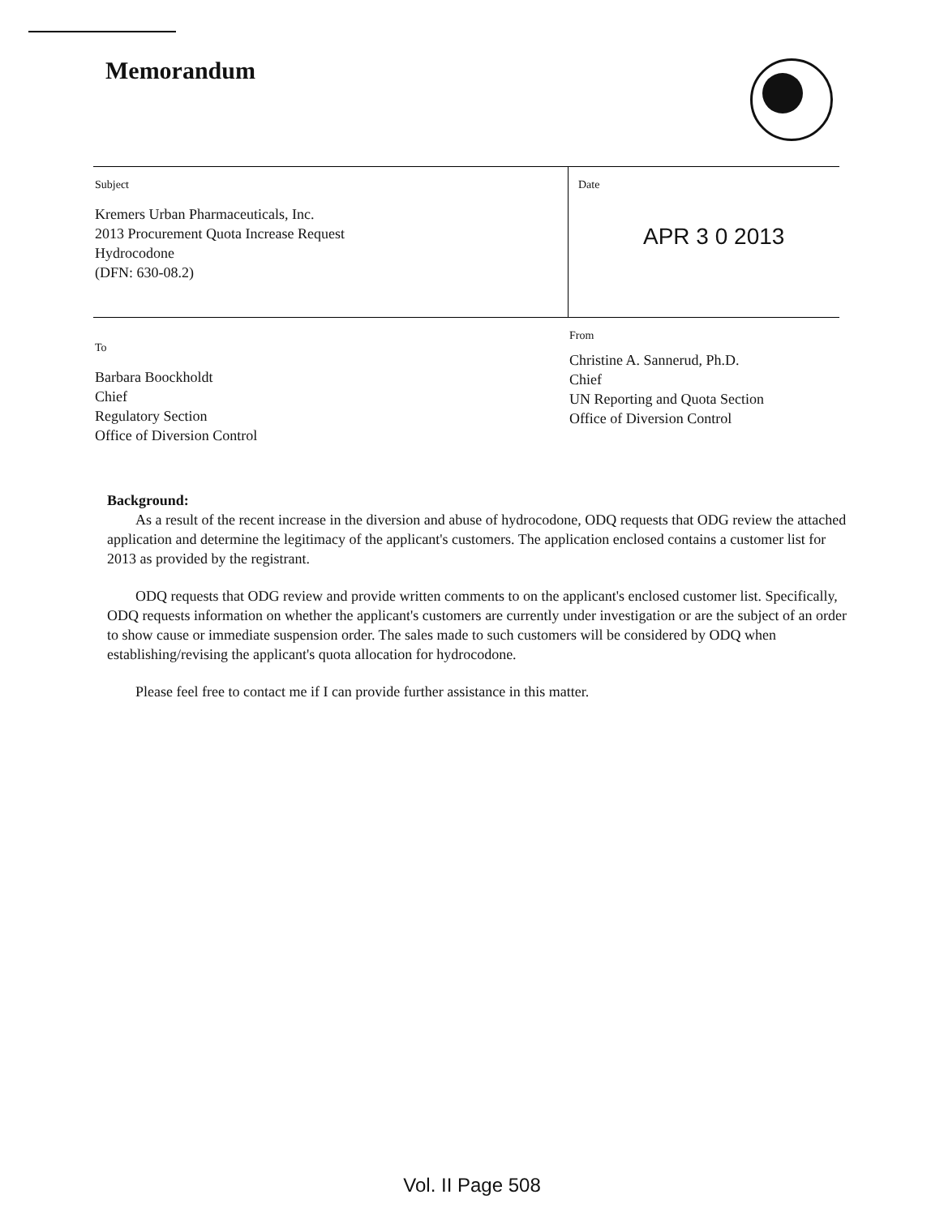Memorandum
Subject
Kremers Urban Pharmaceuticals, Inc.
2013 Procurement Quota Increase Request
Hydrocodone
(DFN: 630-08.2)
Date
APR 3 0 2013
To
Barbara Boockholdt
Chief
Regulatory Section
Office of Diversion Control
From
Christine A. Sannerud, Ph.D.
Chief
UN Reporting and Quota Section
Office of Diversion Control
Background:
As a result of the recent increase in the diversion and abuse of hydrocodone, ODQ requests that ODG review the attached application and determine the legitimacy of the applicant's customers. The application enclosed contains a customer list for 2013 as provided by the registrant.
ODQ requests that ODG review and provide written comments to on the applicant's enclosed customer list. Specifically, ODQ requests information on whether the applicant's customers are currently under investigation or are the subject of an order to show cause or immediate suspension order. The sales made to such customers will be considered by ODQ when establishing/revising the applicant's quota allocation for hydrocodone.
Please feel free to contact me if I can provide further assistance in this matter.
Vol. II Page 508